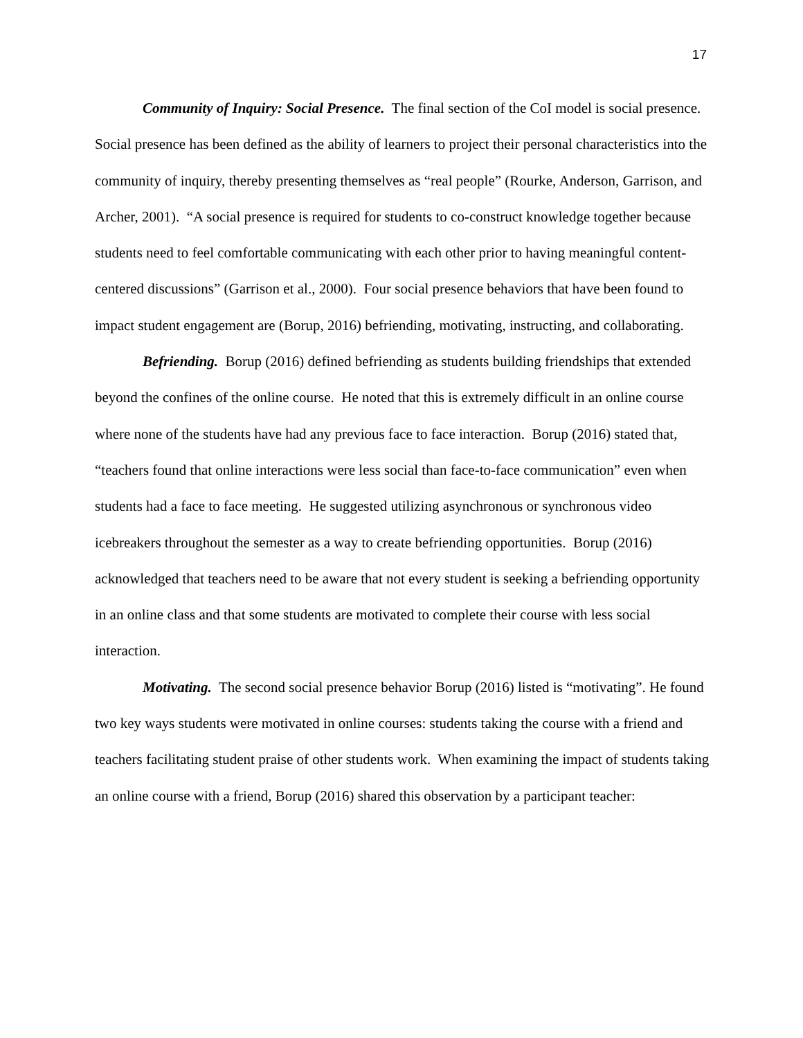17
Community of Inquiry: Social Presence. The final section of the CoI model is social presence. Social presence has been defined as the ability of learners to project their personal characteristics into the community of inquiry, thereby presenting themselves as “real people” (Rourke, Anderson, Garrison, and Archer, 2001). “A social presence is required for students to co-construct knowledge together because students need to feel comfortable communicating with each other prior to having meaningful content-centered discussions” (Garrison et al., 2000). Four social presence behaviors that have been found to impact student engagement are (Borup, 2016) befriending, motivating, instructing, and collaborating.
Befriending. Borup (2016) defined befriending as students building friendships that extended beyond the confines of the online course. He noted that this is extremely difficult in an online course where none of the students have had any previous face to face interaction. Borup (2016) stated that, “teachers found that online interactions were less social than face-to-face communication” even when students had a face to face meeting. He suggested utilizing asynchronous or synchronous video icebreakers throughout the semester as a way to create befriending opportunities. Borup (2016) acknowledged that teachers need to be aware that not every student is seeking a befriending opportunity in an online class and that some students are motivated to complete their course with less social interaction.
Motivating. The second social presence behavior Borup (2016) listed is “motivating”. He found two key ways students were motivated in online courses: students taking the course with a friend and teachers facilitating student praise of other students work. When examining the impact of students taking an online course with a friend, Borup (2016) shared this observation by a participant teacher: